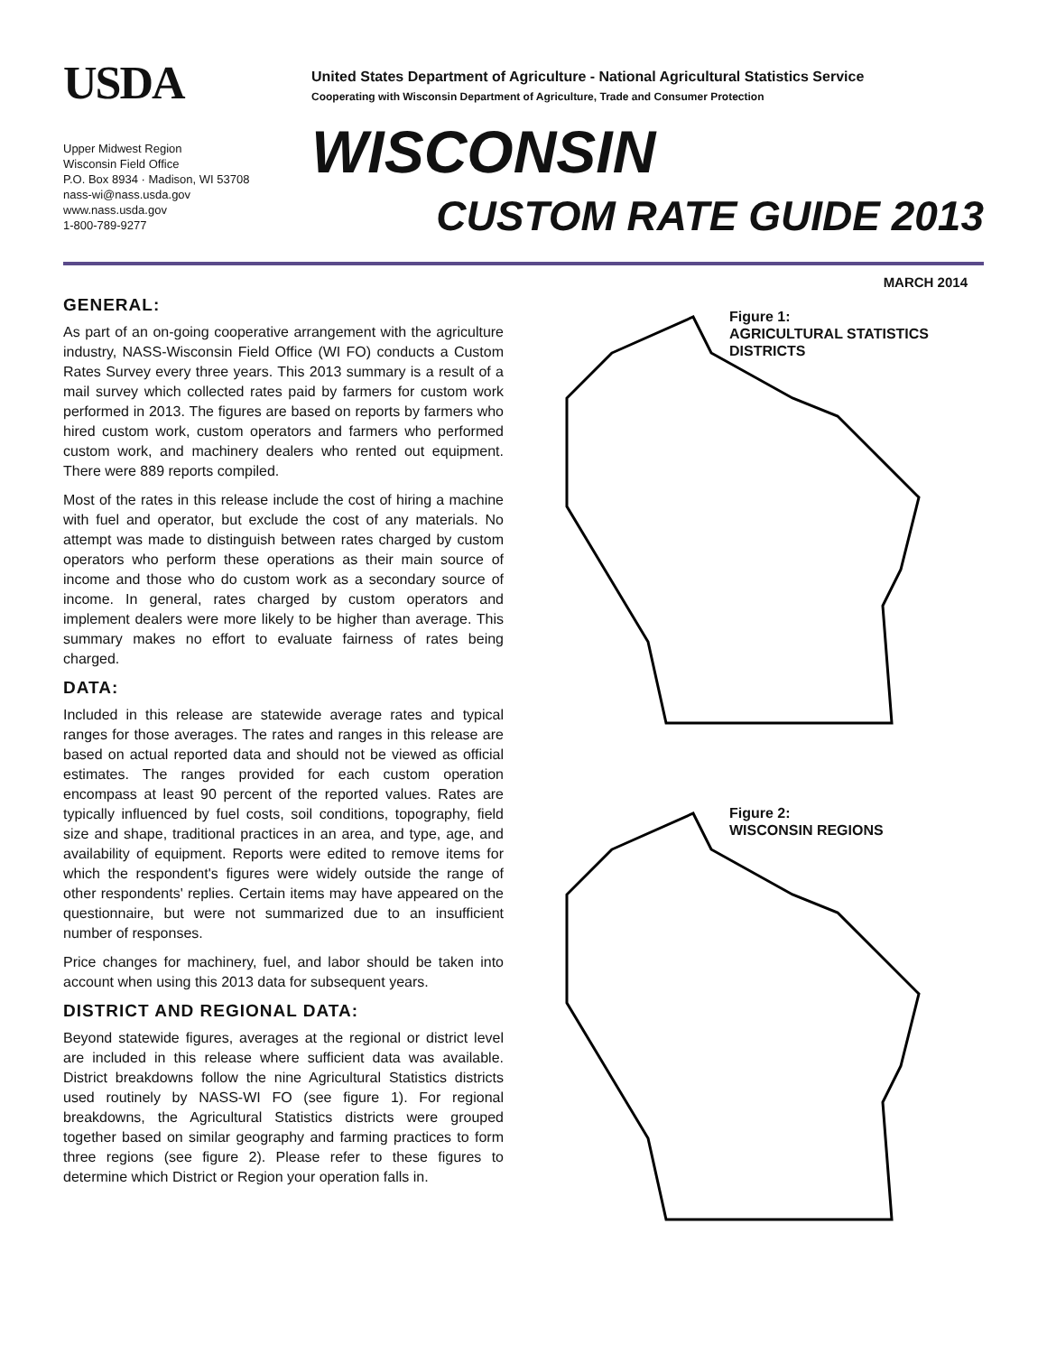USDA
Upper Midwest Region
Wisconsin Field Office
P.O. Box 8934 · Madison, WI 53708
nass-wi@nass.usda.gov
www.nass.usda.gov
1-800-789-9277
United States Department of Agriculture - National Agricultural Statistics Service
Cooperating with Wisconsin Department of Agriculture, Trade and Consumer Protection
WISCONSIN
CUSTOM RATE GUIDE 2013
MARCH 2014
GENERAL:
As part of an on-going cooperative arrangement with the agriculture industry, NASS-Wisconsin Field Office (WI FO) conducts a Custom Rates Survey every three years. This 2013 summary is a result of a mail survey which collected rates paid by farmers for custom work performed in 2013. The figures are based on reports by farmers who hired custom work, custom operators and farmers who performed custom work, and machinery dealers who rented out equipment. There were 889 reports compiled.
Most of the rates in this release include the cost of hiring a machine with fuel and operator, but exclude the cost of any materials. No attempt was made to distinguish between rates charged by custom operators who perform these operations as their main source of income and those who do custom work as a secondary source of income. In general, rates charged by custom operators and implement dealers were more likely to be higher than average. This summary makes no effort to evaluate fairness of rates being charged.
DATA:
Included in this release are statewide average rates and typical ranges for those averages. The rates and ranges in this release are based on actual reported data and should not be viewed as official estimates. The ranges provided for each custom operation encompass at least 90 percent of the reported values. Rates are typically influenced by fuel costs, soil conditions, topography, field size and shape, traditional practices in an area, and type, age, and availability of equipment. Reports were edited to remove items for which the respondent's figures were widely outside the range of other respondents' replies. Certain items may have appeared on the questionnaire, but were not summarized due to an insufficient number of responses.
Price changes for machinery, fuel, and labor should be taken into account when using this 2013 data for subsequent years.
DISTRICT AND REGIONAL DATA:
Beyond statewide figures, averages at the regional or district level are included in this release where sufficient data was available. District breakdowns follow the nine Agricultural Statistics districts used routinely by NASS-WI FO (see figure 1). For regional breakdowns, the Agricultural Statistics districts were grouped together based on similar geography and farming practices to form three regions (see figure 2). Please refer to these figures to determine which District or Region your operation falls in.
Figure 1:
AGRICULTURAL STATISTICS
DISTRICTS
Figure 2:
WISCONSIN REGIONS